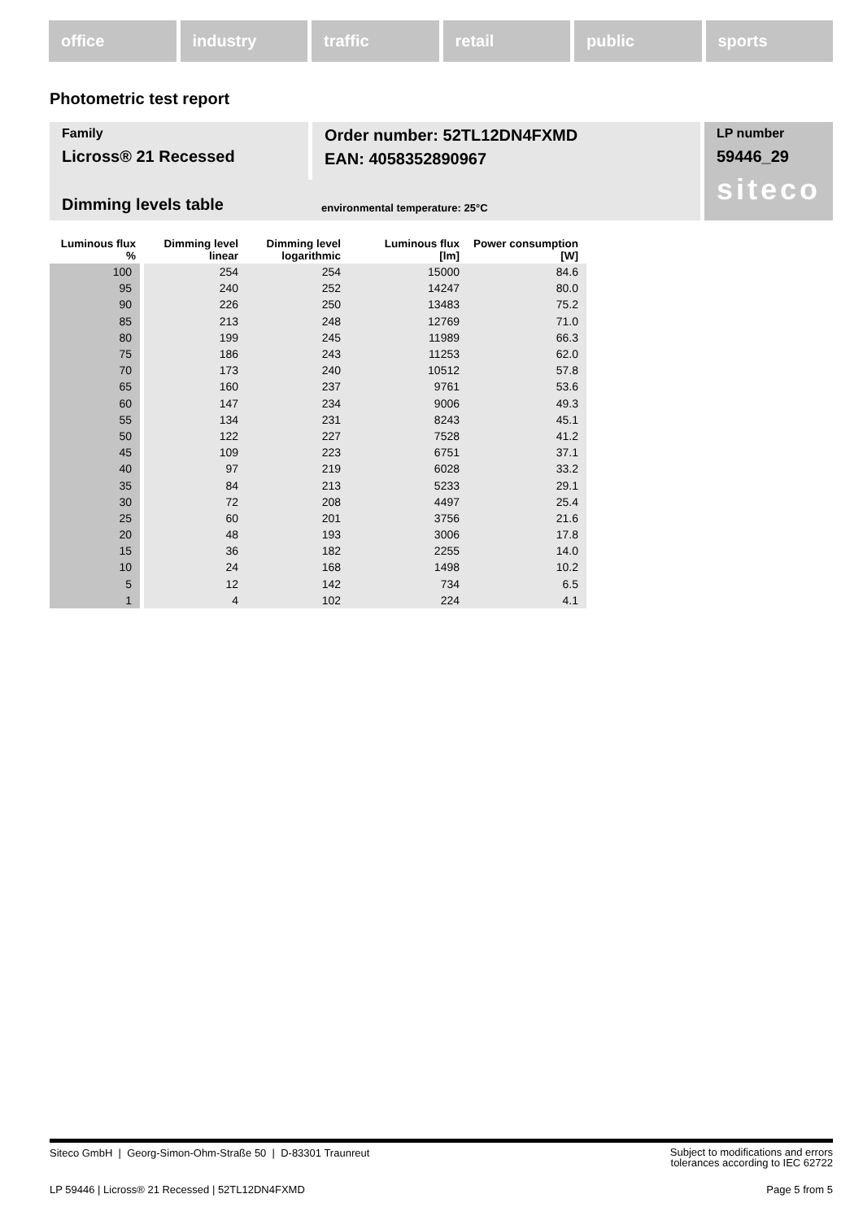office industry traffic retail public sports
Photometric test report
Family
Licross® 21 Recessed
Order number: 52TL12DN4FXMD
EAN: 4058352890967
Dimming levels table environmental temperature: 25°C
LP number
59446_29
siteco
| Luminous flux % | Dimming level linear | Dimming level logarithmic | Luminous flux [lm] | Power consumption [W] |
| --- | --- | --- | --- | --- |
| 100 | 254 | 254 | 15000 | 84.6 |
| 95 | 240 | 252 | 14247 | 80.0 |
| 90 | 226 | 250 | 13483 | 75.2 |
| 85 | 213 | 248 | 12769 | 71.0 |
| 80 | 199 | 245 | 11989 | 66.3 |
| 75 | 186 | 243 | 11253 | 62.0 |
| 70 | 173 | 240 | 10512 | 57.8 |
| 65 | 160 | 237 | 9761 | 53.6 |
| 60 | 147 | 234 | 9006 | 49.3 |
| 55 | 134 | 231 | 8243 | 45.1 |
| 50 | 122 | 227 | 7528 | 41.2 |
| 45 | 109 | 223 | 6751 | 37.1 |
| 40 | 97 | 219 | 6028 | 33.2 |
| 35 | 84 | 213 | 5233 | 29.1 |
| 30 | 72 | 208 | 4497 | 25.4 |
| 25 | 60 | 201 | 3756 | 21.6 |
| 20 | 48 | 193 | 3006 | 17.8 |
| 15 | 36 | 182 | 2255 | 14.0 |
| 10 | 24 | 168 | 1498 | 10.2 |
| 5 | 12 | 142 | 734 | 6.5 |
| 1 | 4 | 102 | 224 | 4.1 |
Siteco GmbH | Georg-Simon-Ohm-Straße 50 | D-83301 Traunreut Subject to modifications and errors
tolerances according to IEC 62722
LP 59446 | Licross® 21 Recessed | 52TL12DN4FXMD Page 5 from 5